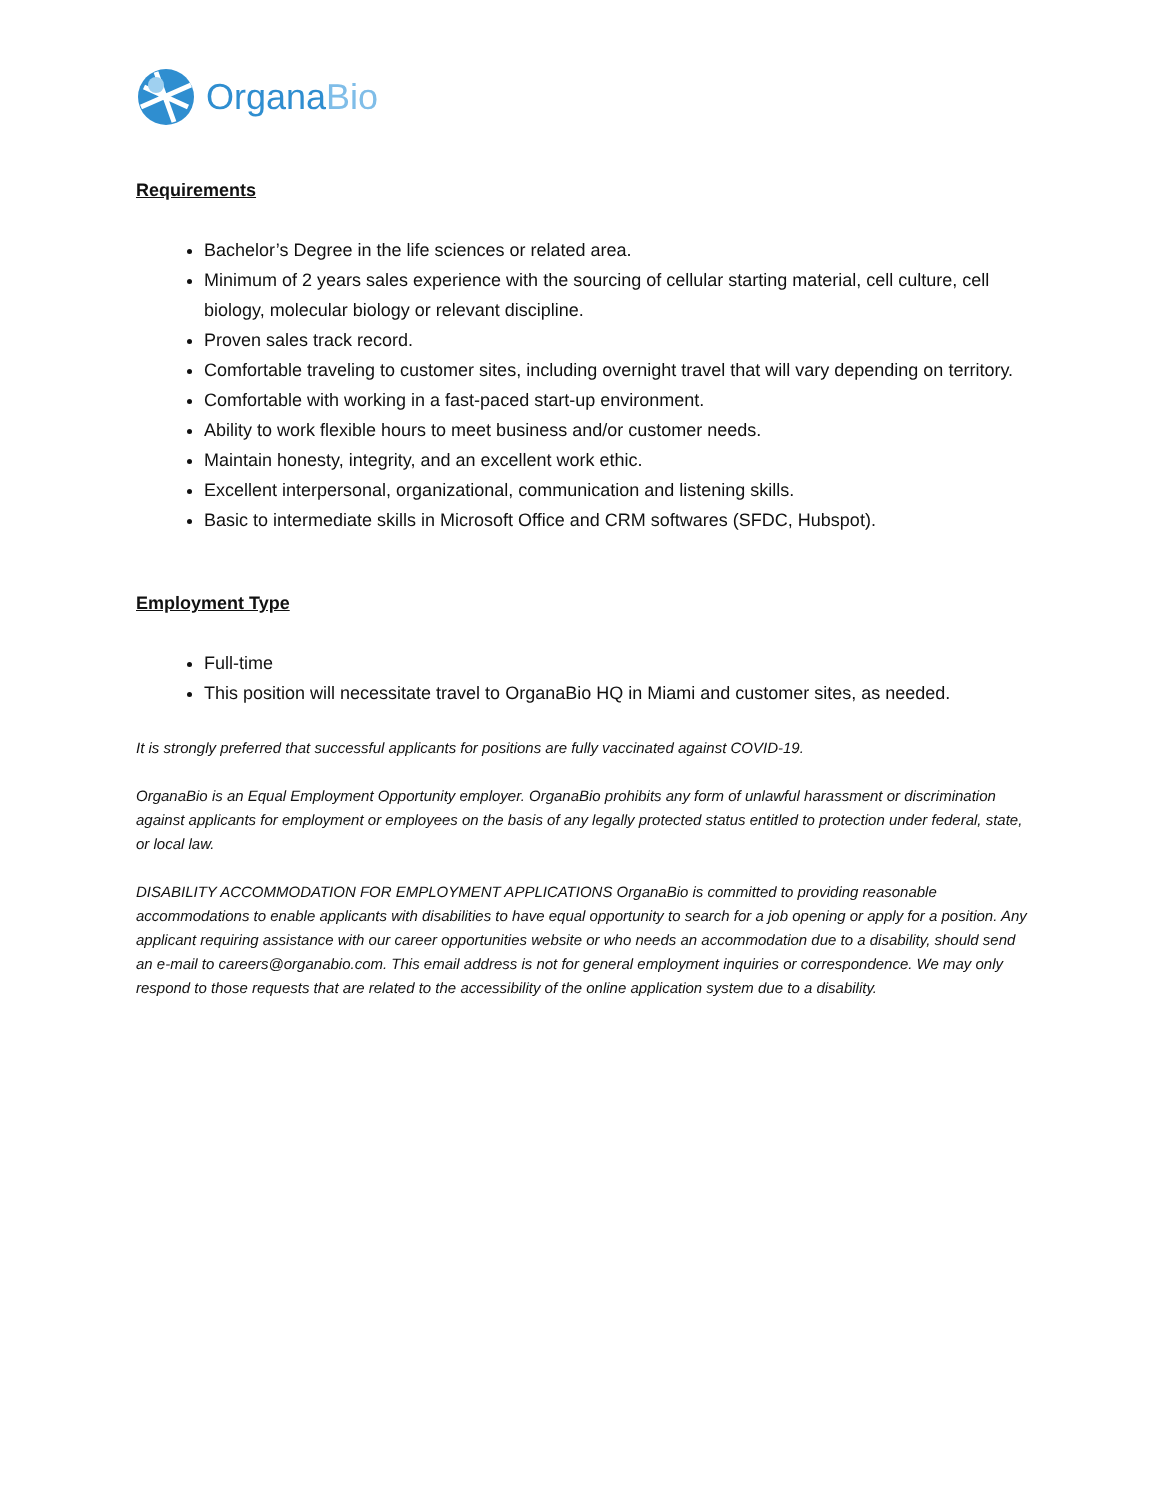OrganaBio
Requirements
Bachelor’s Degree in the life sciences or related area.
Minimum of 2 years sales experience with the sourcing of cellular starting material, cell culture, cell biology, molecular biology or relevant discipline.
Proven sales track record.
Comfortable traveling to customer sites, including overnight travel that will vary depending on territory.
Comfortable with working in a fast-paced start-up environment.
Ability to work flexible hours to meet business and/or customer needs.
Maintain honesty, integrity, and an excellent work ethic.
Excellent interpersonal, organizational, communication and listening skills.
Basic to intermediate skills in Microsoft Office and CRM softwares (SFDC, Hubspot).
Employment Type
Full-time
This position will necessitate travel to OrganaBio HQ in Miami and customer sites, as needed.
It is strongly preferred that successful applicants for positions are fully vaccinated against COVID-19.
OrganaBio is an Equal Employment Opportunity employer. OrganaBio prohibits any form of unlawful harassment or discrimination against applicants for employment or employees on the basis of any legally protected status entitled to protection under federal, state, or local law.
DISABILITY ACCOMMODATION FOR EMPLOYMENT APPLICATIONS OrganaBio is committed to providing reasonable accommodations to enable applicants with disabilities to have equal opportunity to search for a job opening or apply for a position. Any applicant requiring assistance with our career opportunities website or who needs an accommodation due to a disability, should send an e-mail to careers@organabio.com. This email address is not for general employment inquiries or correspondence. We may only respond to those requests that are related to the accessibility of the online application system due to a disability.